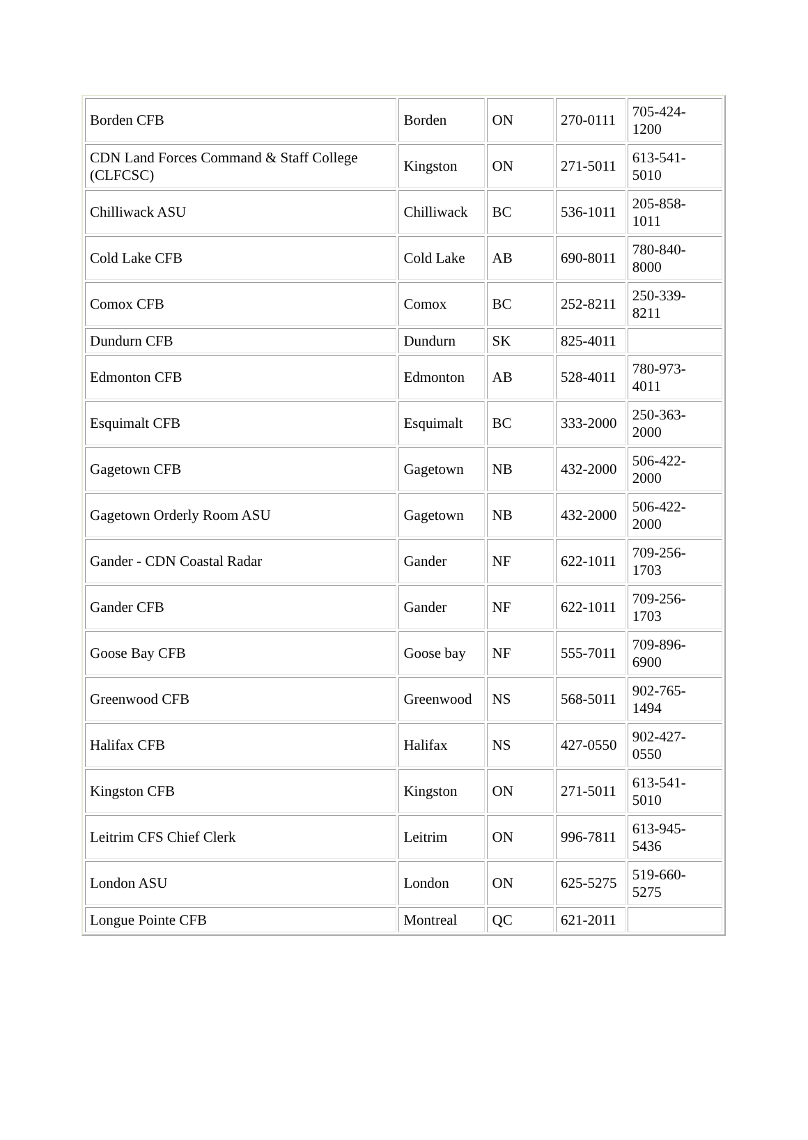| Borden CFB | Borden | ON | 270-0111 | 705-424- 1200 |
| CDN Land Forces Command & Staff College (CLFCSC) | Kingston | ON | 271-5011 | 613-541- 5010 |
| Chilliwack ASU | Chilliwack | BC | 536-1011 | 205-858- 1011 |
| Cold Lake CFB | Cold Lake | AB | 690-8011 | 780-840- 8000 |
| Comox CFB | Comox | BC | 252-8211 | 250-339- 8211 |
| Dundurn CFB | Dundurn | SK | 825-4011 | |
| Edmonton CFB | Edmonton | AB | 528-4011 | 780-973- 4011 |
| Esquimalt CFB | Esquimalt | BC | 333-2000 | 250-363- 2000 |
| Gagetown CFB | Gagetown | NB | 432-2000 | 506-422- 2000 |
| Gagetown Orderly Room ASU | Gagetown | NB | 432-2000 | 506-422- 2000 |
| Gander - CDN Coastal Radar | Gander | NF | 622-1011 | 709-256- 1703 |
| Gander CFB | Gander | NF | 622-1011 | 709-256- 1703 |
| Goose Bay CFB | Goose bay | NF | 555-7011 | 709-896- 6900 |
| Greenwood CFB | Greenwood | NS | 568-5011 | 902-765- 1494 |
| Halifax CFB | Halifax | NS | 427-0550 | 902-427- 0550 |
| Kingston CFB | Kingston | ON | 271-5011 | 613-541- 5010 |
| Leitrim CFS Chief Clerk | Leitrim | ON | 996-7811 | 613-945- 5436 |
| London ASU | London | ON | 625-5275 | 519-660- 5275 |
| Longue Pointe CFB | Montreal | QC | 621-2011 | |